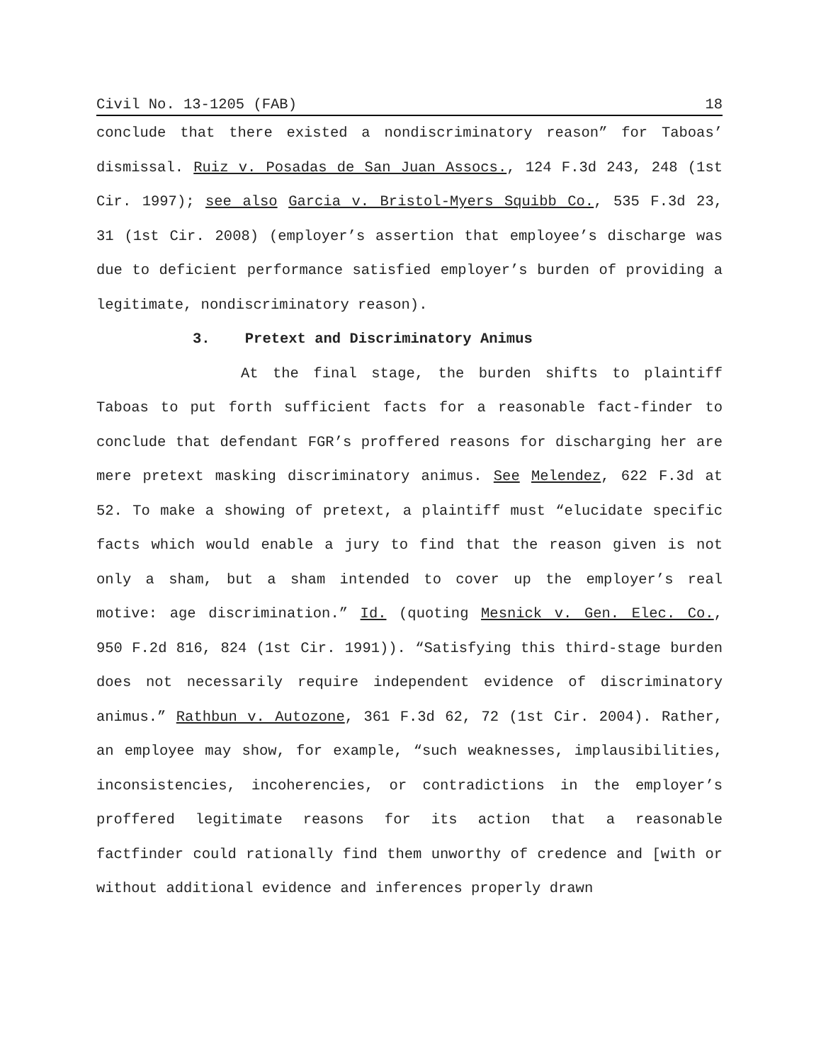Civil No. 13-1205 (FAB) 18
conclude that there existed a nondiscriminatory reason” for Taboas’ dismissal. Ruiz v. Posadas de San Juan Assocs., 124 F.3d 243, 248 (1st Cir. 1997); see also Garcia v. Bristol-Myers Squibb Co., 535 F.3d 23, 31 (1st Cir. 2008) (employer’s assertion that employee’s discharge was due to deficient performance satisfied employer’s burden of providing a legitimate, nondiscriminatory reason).
3. Pretext and Discriminatory Animus
At the final stage, the burden shifts to plaintiff Taboas to put forth sufficient facts for a reasonable fact-finder to conclude that defendant FGR’s proffered reasons for discharging her are mere pretext masking discriminatory animus. See Melendez, 622 F.3d at 52. To make a showing of pretext, a plaintiff must “elucidate specific facts which would enable a jury to find that the reason given is not only a sham, but a sham intended to cover up the employer’s real motive: age discrimination.” Id. (quoting Mesnick v. Gen. Elec. Co., 950 F.2d 816, 824 (1st Cir. 1991)). “Satisfying this third-stage burden does not necessarily require independent evidence of discriminatory animus.” Rathbun v. Autozone, 361 F.3d 62, 72 (1st Cir. 2004). Rather, an employee may show, for example, “such weaknesses, implausibilities, inconsistencies, incoherencies, or contradictions in the employer’s proffered legitimate reasons for its action that a reasonable factfinder could rationally find them unworthy of credence and [with or without additional evidence and inferences properly drawn